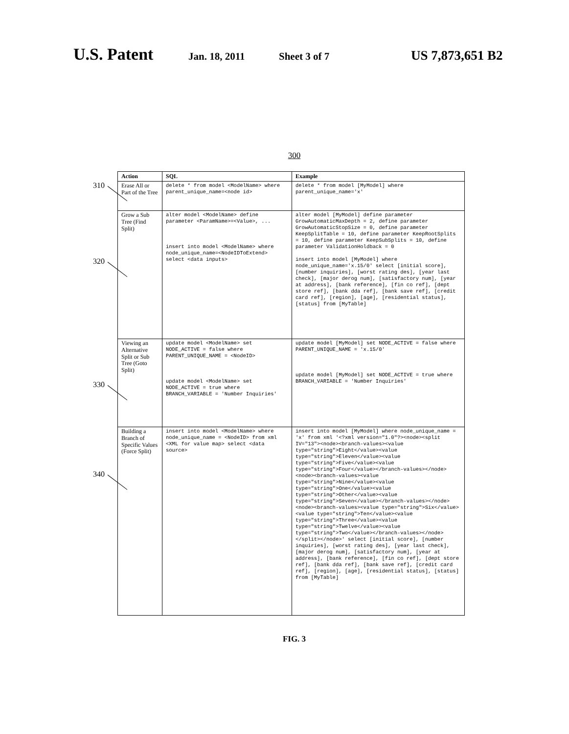U.S. Patent Jan. 18, 2011 Sheet 3 of 7 US 7,873,651 B2
300
310
320
330
340
| Action | SQL | Example |
| --- | --- | --- |
| Erase All or Part of the Tree | delete * from model <ModelName> where parent_unique_name=<node id> | delete * from model [MyModel] where parent_unique_name='x' |
| Grow a Sub Tree (Find Split) | alter model <ModelName> define parameter <ParamName>=<Value>, ... insert into model <ModelName> where node_unique_name=<NodeIDToExtend> select <data inputs> | alter model [MyModel] define parameter GrowAutomaticMaxDepth = 2, define parameter GrowAutomaticStopSize = 0, define parameter KeepSplitTable = 10, define parameter KeepRootSplits = 10, define parameter KeepSubSplits = 10, define parameter ValidationHoldback = 0 insert into model [MyModel] where node_unique_name='x.15/0' select [initial score], [number inquiries], [worst rating des], [year last check], [major derog num], [satisfactory num], [year at address], [bank reference], [fin co ref], [dept store ref], [bank dda ref], [bank save ref], [credit card ref], [region], [age], [residential status], [status] from [MyTable] |
| Viewing an Alternative Split or Sub Tree (Goto Split) | update model <ModelName> set NODE_ACTIVE = false where PARENT_UNIQUE_NAME = <NodeID> update model <ModelName> set NODE_ACTIVE = true where BRANCH_VARIABLE = 'Number Inquiries' | update model [MyModel] set NODE_ACTIVE = false where PARENT_UNIQUE_NAME = 'x.15/0' update model [MyModel] set NODE_ACTIVE = true where BRANCH_VARIABLE = 'Number Inquiries' |
| Building a Branch of Specific Values (Force Split) | insert into model <ModelName> where node_unique_name = <NodeID> from xml <XML for value map> select <data source> | insert into model [MyModel] where node_unique_name = 'x' from xml '<?xml version="1.0"?><node><split IV="13"><node><branch-values><value type="string">Eight</value><value type="string">Eleven</value><value type="string">Five</value><value type="string">Four</value></branch-values></node><node><branch-values><value type="string">Nine</value><value type="string">One</value><value type="string">Other</value><value type="string">Seven</value></branch-values></node><node><branch-values><value type="string">Six</value><value type="string">Ten</value><value type="string">Three</value><value type="string">Twelve</value><value type="string">Two</value></branch-values></node></split></node>' select [initial score], [number inquiries], [worst rating des], [year last check], [major derog num], [satisfactory num], [year at address], [bank reference], [fin co ref], [dept store ref], [bank dda ref], [bank save ref], [credit card ref], [region], [age], [residential status], [status] from [MyTable] |
FIG. 3